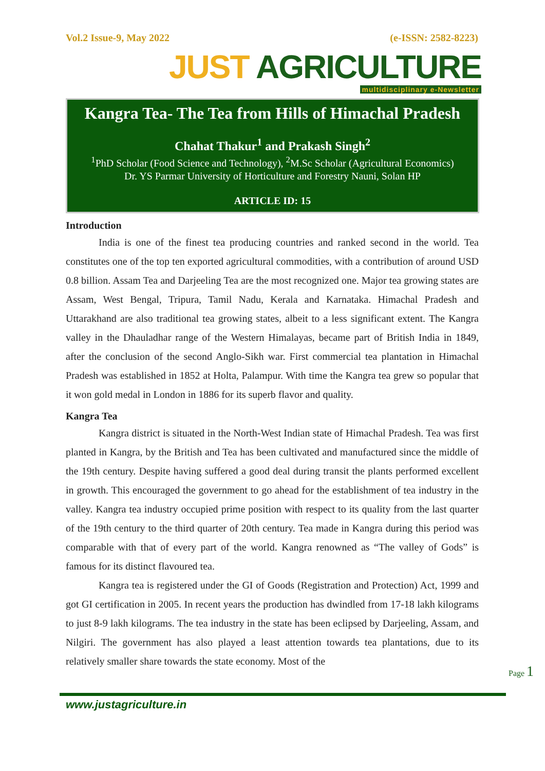Vol.2 Issue-9, May 2022 (e-ISSN: 2582-8223)
JUST AGRICULTURE
multidisciplinary e-Newsletter
Kangra Tea- The Tea from Hills of Himachal Pradesh
Chahat Thakur<sup>1</sup> and Prakash Singh<sup>2</sup>
<sup>1</sup> PhD Scholar (Food Science and Technology), <sup>2</sup>M.Sc Scholar (Agricultural Economics)
Dr. YS Parmar University of Horticulture and Forestry Nauni, Solan HP
ARTICLE ID: 15
Introduction
India is one of the finest tea producing countries and ranked second in the world. Tea constitutes one of the top ten exported agricultural commodities, with a contribution of around USD 0.8 billion. Assam Tea and Darjeeling Tea are the most recognized one. Major tea growing states are Assam, West Bengal, Tripura, Tamil Nadu, Kerala and Karnataka. Himachal Pradesh and Uttarakhand are also traditional tea growing states, albeit to a less significant extent. The Kangra valley in the Dhauladhar range of the Western Himalayas, became part of British India in 1849, after the conclusion of the second Anglo-Sikh war. First commercial tea plantation in Himachal Pradesh was established in 1852 at Holta, Palampur. With time the Kangra tea grew so popular that it won gold medal in London in 1886 for its superb flavor and quality.
Kangra Tea
Kangra district is situated in the North-West Indian state of Himachal Pradesh. Tea was first planted in Kangra, by the British and Tea has been cultivated and manufactured since the middle of the 19th century. Despite having suffered a good deal during transit the plants performed excellent in growth. This encouraged the government to go ahead for the establishment of tea industry in the valley. Kangra tea industry occupied prime position with respect to its quality from the last quarter of the 19th century to the third quarter of 20th century. Tea made in Kangra during this period was comparable with that of every part of the world. Kangra renowned as “The valley of Gods” is famous for its distinct flavoured tea.
Kangra tea is registered under the GI of Goods (Registration and Protection) Act, 1999 and got GI certification in 2005. In recent years the production has dwindled from 17-18 lakh kilograms to just 8-9 lakh kilograms. The tea industry in the state has been eclipsed by Darjeeling, Assam, and Nilgiri. The government has also played a least attention towards tea plantations, due to its relatively smaller share towards the state economy. Most of the
www.justagriculture.in
Page 1